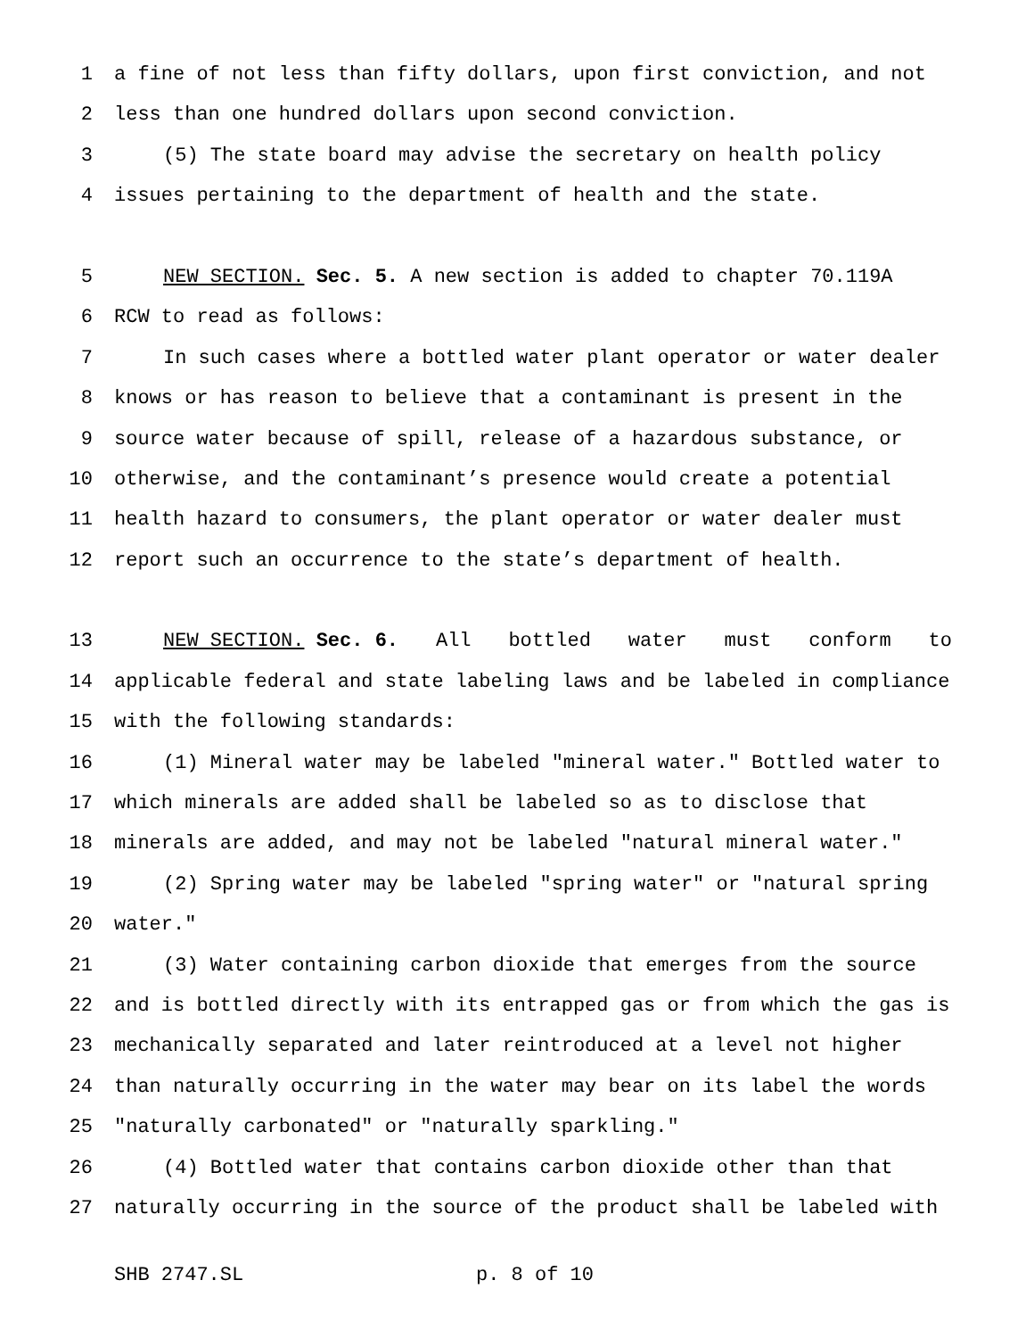1 a fine of not less than fifty dollars, upon first conviction, and not
2 less than one hundred dollars upon second conviction.
3 (5) The state board may advise the secretary on health policy
4 issues pertaining to the department of health and the state.
5 NEW SECTION. Sec. 5. A new section is added to chapter 70.119A
6 RCW to read as follows:
7 In such cases where a bottled water plant operator or water dealer
8 knows or has reason to believe that a contaminant is present in the
9 source water because of spill, release of a hazardous substance, or
10 otherwise, and the contaminant’s presence would create a potential
11 health hazard to consumers, the plant operator or water dealer must
12 report such an occurrence to the state’s department of health.
13 NEW SECTION. Sec. 6. All bottled water must conform to
14 applicable federal and state labeling laws and be labeled in compliance
15 with the following standards:
16 (1) Mineral water may be labeled "mineral water." Bottled water to
17 which minerals are added shall be labeled so as to disclose that
18 minerals are added, and may not be labeled "natural mineral water."
19 (2) Spring water may be labeled "spring water" or "natural spring
20 water."
21 (3) Water containing carbon dioxide that emerges from the source
22 and is bottled directly with its entrapped gas or from which the gas is
23 mechanically separated and later reintroduced at a level not higher
24 than naturally occurring in the water may bear on its label the words
25 "naturally carbonated" or "naturally sparkling."
26 (4) Bottled water that contains carbon dioxide other than that
27 naturally occurring in the source of the product shall be labeled with
SHB 2747.SL p. 8 of 10